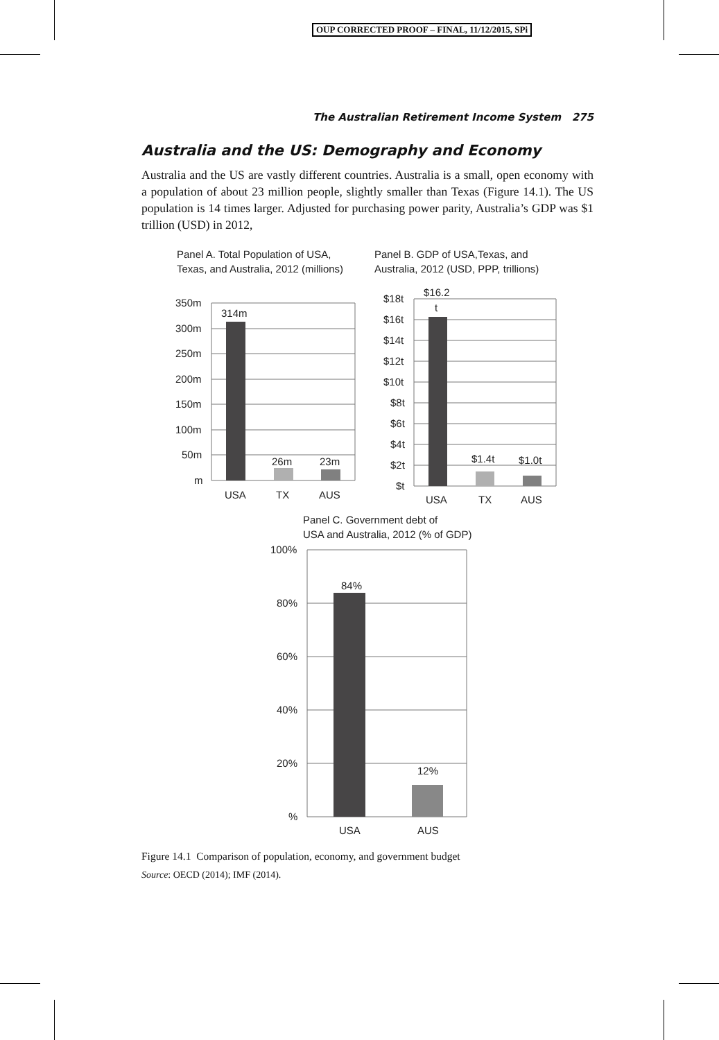OUP CORRECTED PROOF – FINAL, 11/12/2015, SPi
The Australian Retirement Income System 275
Australia and the US: Demography and Economy
Australia and the US are vastly different countries. Australia is a small, open economy with a population of about 23 million people, slightly smaller than Texas (Figure 14.1). The US population is 14 times larger. Adjusted for purchasing power parity, Australia’s GDP was $1 trillion (USD) in 2012,
Panel A. Total Population of USA,
Texas, and Australia, 2012 (millions)
350m
300m
250m
200m
150m
100m
50m
m
314m
26m
23m
USA
TX
AUS
Panel B. GDP of USA,Texas, and
Australia, 2012 (USD, PPP, trillions)
$18t
$16t
$14t
$12t
$10t
$8t
$6t
$4t
$2t
$t
$16.2
t
$1.4t
$1.0t
USA
TX
AUS
Panel C. Government debt of
USA and Australia, 2012 (% of GDP)
100%
80%
60%
40%
20%
%
84%
12%
USA
AUS
Figure 14.1 Comparison of population, economy, and government budget
Source: OECD (2014); IMF (2014).